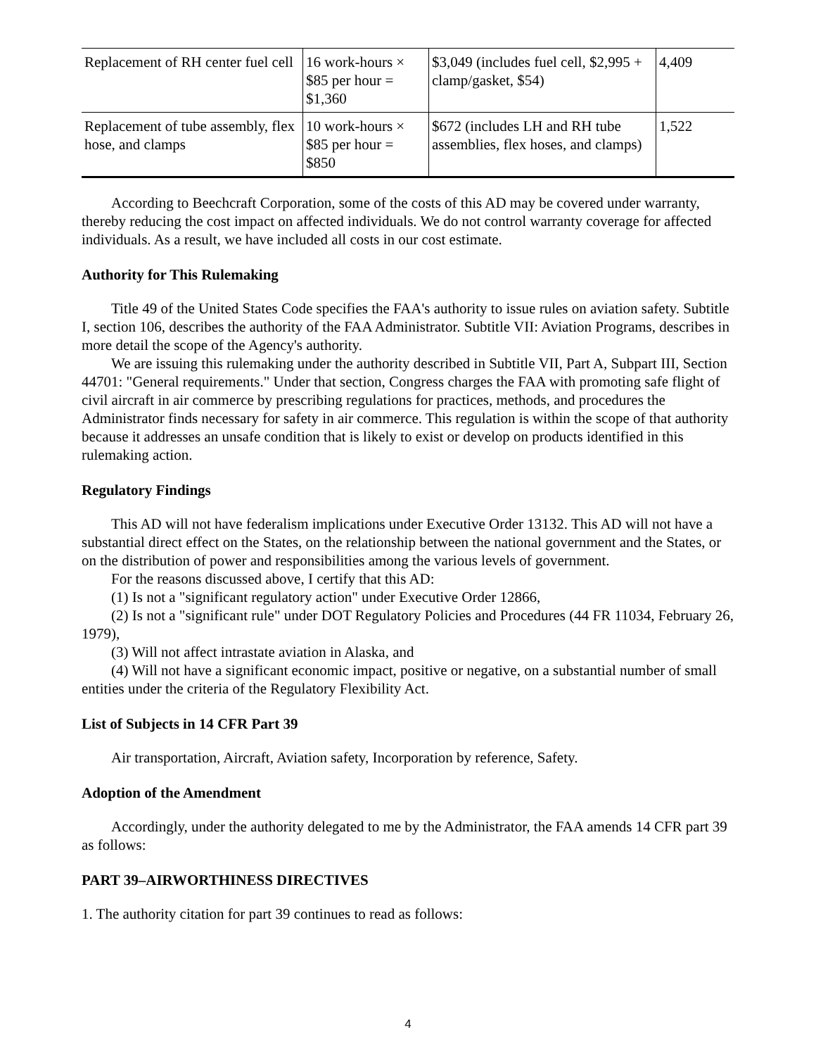| Replacement of RH center fuel cell | 16 work-hours × $85 per hour = $1,360 | $3,049 (includes fuel cell, $2,995 + clamp/gasket, $54) | 4,409 |
| Replacement of tube assembly, flex hose, and clamps | 10 work-hours × $85 per hour = $850 | $672 (includes LH and RH tube assemblies, flex hoses, and clamps) | 1,522 |
According to Beechcraft Corporation, some of the costs of this AD may be covered under warranty, thereby reducing the cost impact on affected individuals. We do not control warranty coverage for affected individuals. As a result, we have included all costs in our cost estimate.
Authority for This Rulemaking
Title 49 of the United States Code specifies the FAA's authority to issue rules on aviation safety. Subtitle I, section 106, describes the authority of the FAA Administrator. Subtitle VII: Aviation Programs, describes in more detail the scope of the Agency's authority.
We are issuing this rulemaking under the authority described in Subtitle VII, Part A, Subpart III, Section 44701: "General requirements." Under that section, Congress charges the FAA with promoting safe flight of civil aircraft in air commerce by prescribing regulations for practices, methods, and procedures the Administrator finds necessary for safety in air commerce. This regulation is within the scope of that authority because it addresses an unsafe condition that is likely to exist or develop on products identified in this rulemaking action.
Regulatory Findings
This AD will not have federalism implications under Executive Order 13132. This AD will not have a substantial direct effect on the States, on the relationship between the national government and the States, or on the distribution of power and responsibilities among the various levels of government.
For the reasons discussed above, I certify that this AD:
(1) Is not a "significant regulatory action" under Executive Order 12866,
(2) Is not a "significant rule" under DOT Regulatory Policies and Procedures (44 FR 11034, February 26, 1979),
(3) Will not affect intrastate aviation in Alaska, and
(4) Will not have a significant economic impact, positive or negative, on a substantial number of small entities under the criteria of the Regulatory Flexibility Act.
List of Subjects in 14 CFR Part 39
Air transportation, Aircraft, Aviation safety, Incorporation by reference, Safety.
Adoption of the Amendment
Accordingly, under the authority delegated to me by the Administrator, the FAA amends 14 CFR part 39 as follows:
PART 39–AIRWORTHINESS DIRECTIVES
1. The authority citation for part 39 continues to read as follows:
4